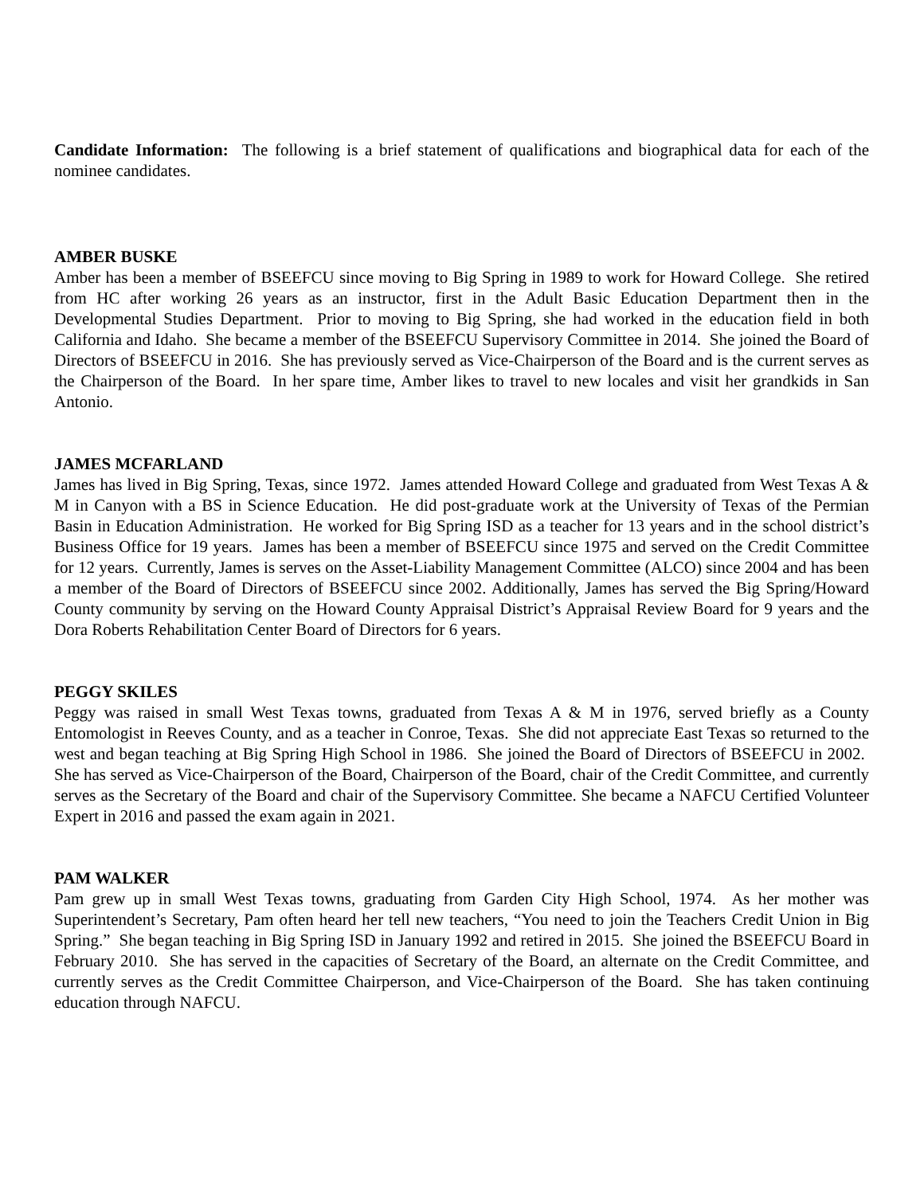Candidate Information: The following is a brief statement of qualifications and biographical data for each of the nominee candidates.
AMBER BUSKE
Amber has been a member of BSEEFCU since moving to Big Spring in 1989 to work for Howard College. She retired from HC after working 26 years as an instructor, first in the Adult Basic Education Department then in the Developmental Studies Department. Prior to moving to Big Spring, she had worked in the education field in both California and Idaho. She became a member of the BSEEFCU Supervisory Committee in 2014. She joined the Board of Directors of BSEEFCU in 2016. She has previously served as Vice-Chairperson of the Board and is the current serves as the Chairperson of the Board. In her spare time, Amber likes to travel to new locales and visit her grandkids in San Antonio.
JAMES MCFARLAND
James has lived in Big Spring, Texas, since 1972. James attended Howard College and graduated from West Texas A & M in Canyon with a BS in Science Education. He did post-graduate work at the University of Texas of the Permian Basin in Education Administration. He worked for Big Spring ISD as a teacher for 13 years and in the school district’s Business Office for 19 years. James has been a member of BSEEFCU since 1975 and served on the Credit Committee for 12 years. Currently, James is serves on the Asset-Liability Management Committee (ALCO) since 2004 and has been a member of the Board of Directors of BSEEFCU since 2002. Additionally, James has served the Big Spring/Howard County community by serving on the Howard County Appraisal District’s Appraisal Review Board for 9 years and the Dora Roberts Rehabilitation Center Board of Directors for 6 years.
PEGGY SKILES
Peggy was raised in small West Texas towns, graduated from Texas A & M in 1976, served briefly as a County Entomologist in Reeves County, and as a teacher in Conroe, Texas. She did not appreciate East Texas so returned to the west and began teaching at Big Spring High School in 1986. She joined the Board of Directors of BSEEFCU in 2002. She has served as Vice-Chairperson of the Board, Chairperson of the Board, chair of the Credit Committee, and currently serves as the Secretary of the Board and chair of the Supervisory Committee. She became a NAFCU Certified Volunteer Expert in 2016 and passed the exam again in 2021.
PAM WALKER
Pam grew up in small West Texas towns, graduating from Garden City High School, 1974. As her mother was Superintendent’s Secretary, Pam often heard her tell new teachers, “You need to join the Teachers Credit Union in Big Spring.” She began teaching in Big Spring ISD in January 1992 and retired in 2015. She joined the BSEEFCU Board in February 2010. She has served in the capacities of Secretary of the Board, an alternate on the Credit Committee, and currently serves as the Credit Committee Chairperson, and Vice-Chairperson of the Board. She has taken continuing education through NAFCU.